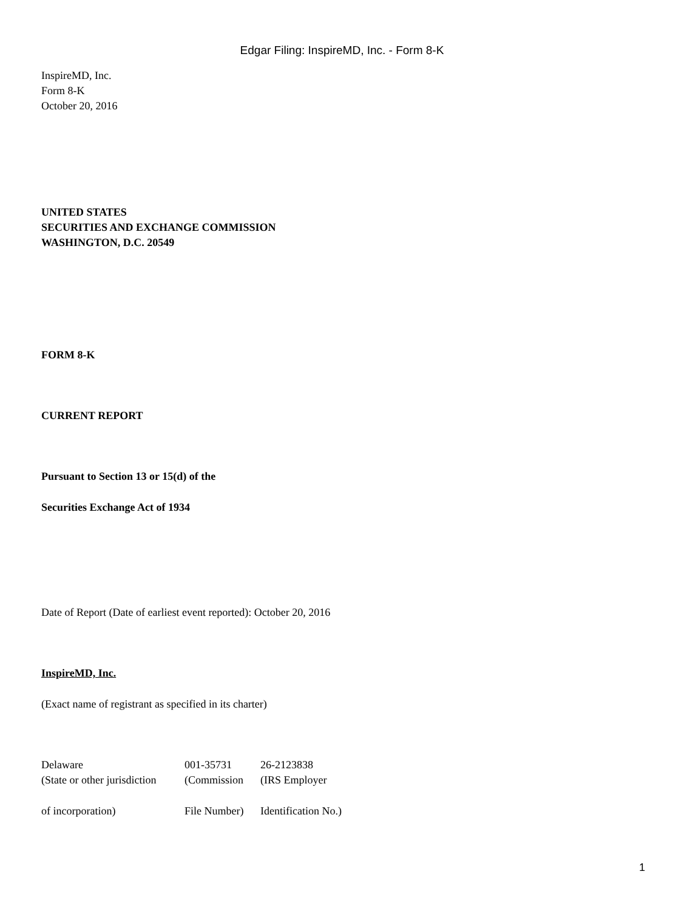Edgar Filing: InspireMD, Inc. - Form 8-K
InspireMD, Inc.
Form 8-K
October 20, 2016
UNITED STATES
SECURITIES AND EXCHANGE COMMISSION
WASHINGTON, D.C. 20549
FORM 8-K
CURRENT REPORT
Pursuant to Section 13 or 15(d) of the
Securities Exchange Act of 1934
Date of Report (Date of earliest event reported): October 20, 2016
InspireMD, Inc.
(Exact name of registrant as specified in its charter)
| Delaware | 001-35731 | 26-2123838 |
| (State or other jurisdiction | (Commission | (IRS Employer |
| of incorporation) | File Number) | Identification No.) |
1